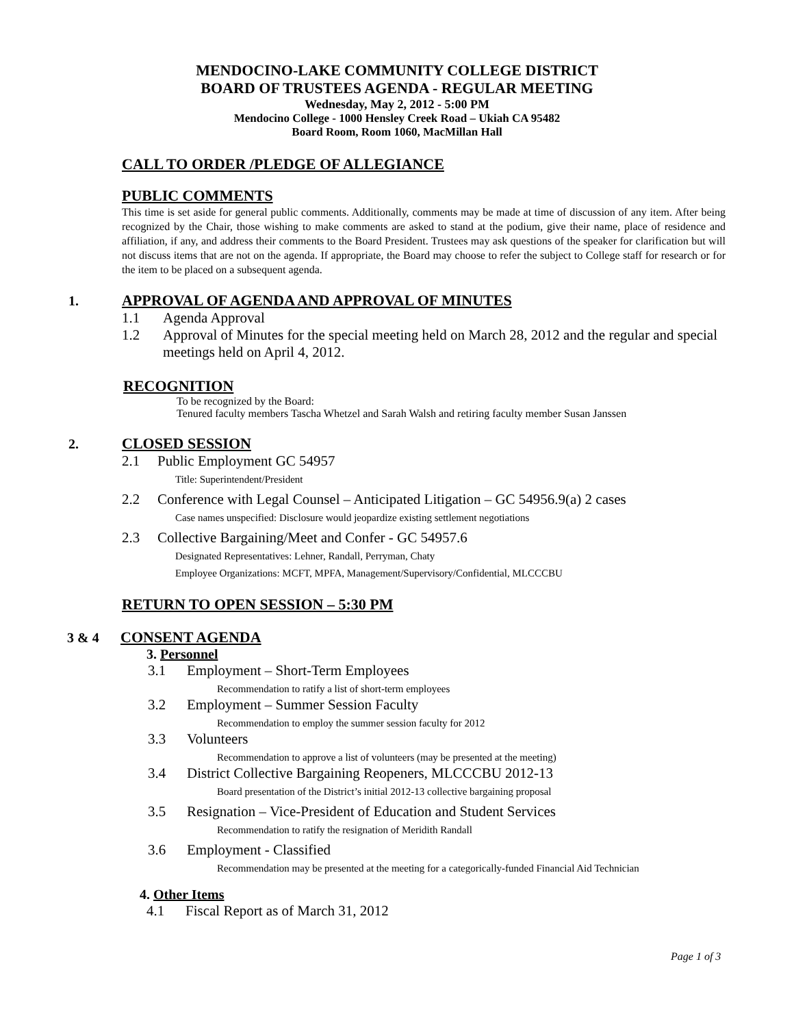MENDOCINO-LAKE COMMUNITY COLLEGE DISTRICT
BOARD OF TRUSTEES AGENDA - REGULAR MEETING
Wednesday, May 2, 2012 - 5:00 PM
Mendocino College - 1000 Hensley Creek Road – Ukiah CA 95482
Board Room, Room 1060, MacMillan Hall
CALL TO ORDER /PLEDGE OF ALLEGIANCE
PUBLIC COMMENTS
This time is set aside for general public comments. Additionally, comments may be made at time of discussion of any item. After being recognized by the Chair, those wishing to make comments are asked to stand at the podium, give their name, place of residence and affiliation, if any, and address their comments to the Board President. Trustees may ask questions of the speaker for clarification but will not discuss items that are not on the agenda. If appropriate, the Board may choose to refer the subject to College staff for research or for the item to be placed on a subsequent agenda.
1. APPROVAL OF AGENDA AND APPROVAL OF MINUTES
1.1 Agenda Approval
1.2 Approval of Minutes for the special meeting held on March 28, 2012 and the regular and special meetings held on April 4, 2012.
RECOGNITION
To be recognized by the Board:
Tenured faculty members Tascha Whetzel and Sarah Walsh and retiring faculty member Susan Janssen
2. CLOSED SESSION
2.1 Public Employment GC 54957
Title: Superintendent/President
2.2 Conference with Legal Counsel – Anticipated Litigation – GC 54956.9(a) 2 cases
Case names unspecified: Disclosure would jeopardize existing settlement negotiations
2.3 Collective Bargaining/Meet and Confer - GC 54957.6
Designated Representatives: Lehner, Randall, Perryman, Chaty
Employee Organizations: MCFT, MPFA, Management/Supervisory/Confidential, MLCCCBU
RETURN TO OPEN SESSION – 5:30 PM
3 & 4 CONSENT AGENDA
3. Personnel
3.1 Employment – Short-Term Employees
Recommendation to ratify a list of short-term employees
3.2 Employment – Summer Session Faculty
Recommendation to employ the summer session faculty for 2012
3.3 Volunteers
Recommendation to approve a list of volunteers (may be presented at the meeting)
3.4 District Collective Bargaining Reopeners, MLCCCBU 2012-13
Board presentation of the District’s initial 2012-13 collective bargaining proposal
3.5 Resignation – Vice-President of Education and Student Services
Recommendation to ratify the resignation of Meridith Randall
3.6 Employment - Classified
Recommendation may be presented at the meeting for a categorically-funded Financial Aid Technician
4. Other Items
4.1 Fiscal Report as of March 31, 2012
Page 1 of 3